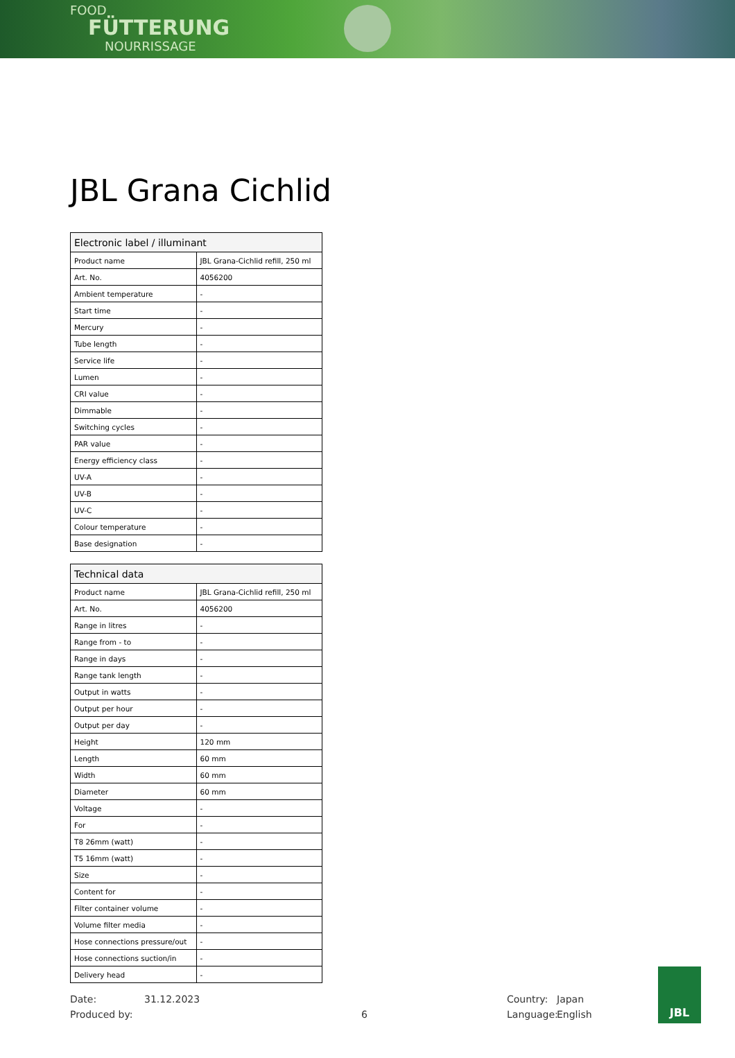FOOD
FÜTTERUNG
NOURRISSAGE
JBL Grana Cichlid
| Electronic label / illuminant | |
| --- | --- |
| Product name | JBL Grana-Cichlid refill, 250 ml |
| Art. No. | 4056200 |
| Ambient temperature | - |
| Start time | - |
| Mercury | - |
| Tube length | - |
| Service life | - |
| Lumen | - |
| CRI value | - |
| Dimmable | - |
| Switching cycles | - |
| PAR value | - |
| Energy efficiency class | - |
| UV-A | - |
| UV-B | - |
| UV-C | - |
| Colour temperature | - |
| Base designation | - |
| Technical data | |
| --- | --- |
| Product name | JBL Grana-Cichlid refill, 250 ml |
| Art. No. | 4056200 |
| Range in litres | - |
| Range from - to | - |
| Range in days | - |
| Range tank length | - |
| Output in watts | - |
| Output per hour | - |
| Output per day | - |
| Height | 120 mm |
| Length | 60 mm |
| Width | 60 mm |
| Diameter | 60 mm |
| Voltage | - |
| For | - |
| T8 26mm (watt) | - |
| T5 16mm (watt) | - |
| Size | - |
| Content for | - |
| Filter container volume | - |
| Volume filter media | - |
| Hose connections pressure/out | - |
| Hose connections suction/in | - |
| Delivery head | - |
Date:
Produced by:
31.12.2023
6 Country:
Language:
Japan
English
JBL